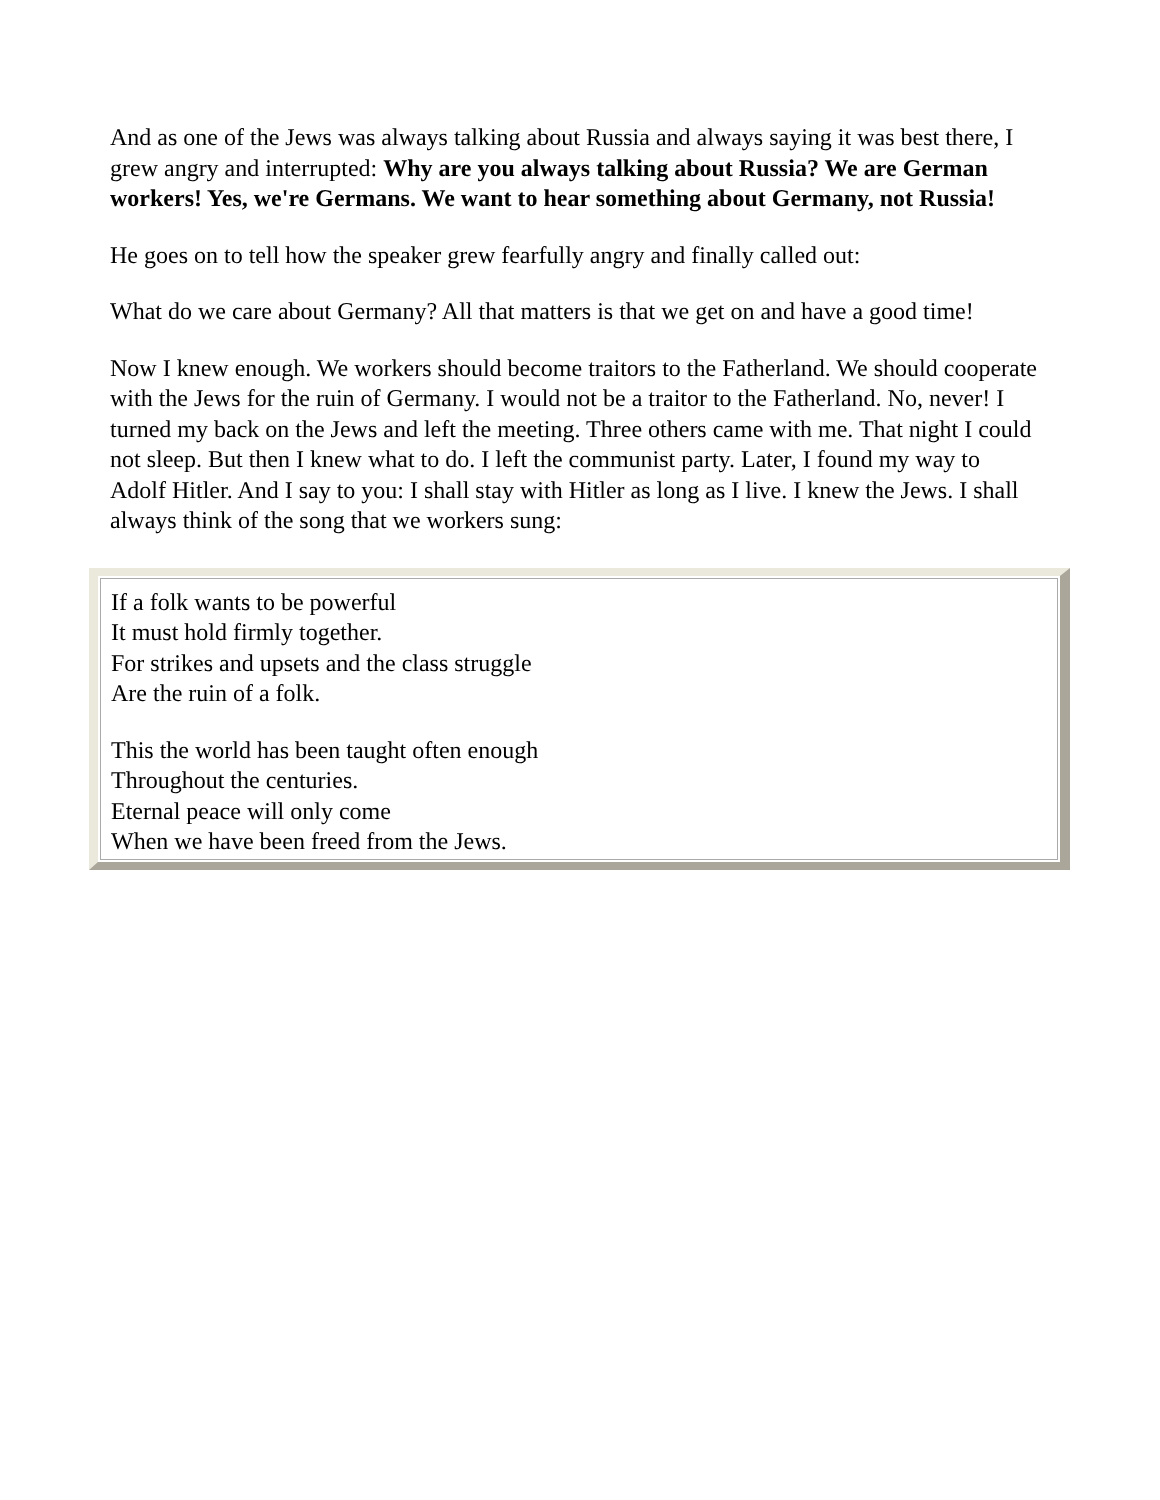And as one of the Jews was always talking about Russia and always saying it was best there, I grew angry and interrupted: Why are you always talking about Russia? We are German workers! Yes, we're Germans. We want to hear something about Germany, not Russia!
He goes on to tell how the speaker grew fearfully angry and finally called out:
What do we care about Germany? All that matters is that we get on and have a good time!
Now I knew enough. We workers should become traitors to the Fatherland. We should cooperate with the Jews for the ruin of Germany. I would not be a traitor to the Fatherland. No, never! I turned my back on the Jews and left the meeting. Three others came with me. That night I could not sleep. But then I knew what to do. I left the communist party. Later, I found my way to Adolf Hitler. And I say to you: I shall stay with Hitler as long as I live. I knew the Jews. I shall always think of the song that we workers sung:
If a folk wants to be powerful
It must hold firmly together.
For strikes and upsets and the class struggle
Are the ruin of a folk.
This the world has been taught often enough
Throughout the centuries.
Eternal peace will only come
When we have been freed from the Jews.